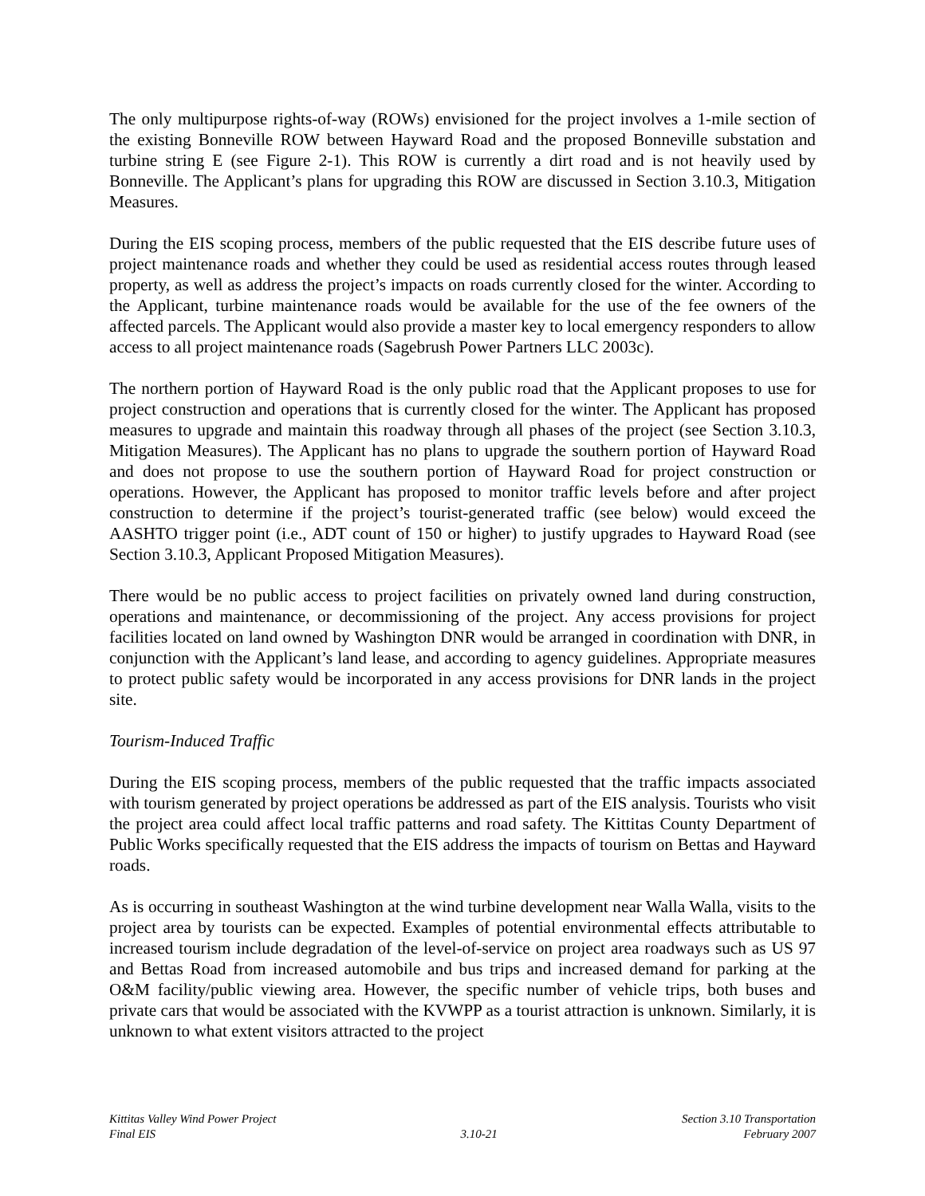The only multipurpose rights-of-way (ROWs) envisioned for the project involves a 1-mile section of the existing Bonneville ROW between Hayward Road and the proposed Bonneville substation and turbine string E (see Figure 2-1). This ROW is currently a dirt road and is not heavily used by Bonneville. The Applicant’s plans for upgrading this ROW are discussed in Section 3.10.3, Mitigation Measures.
During the EIS scoping process, members of the public requested that the EIS describe future uses of project maintenance roads and whether they could be used as residential access routes through leased property, as well as address the project’s impacts on roads currently closed for the winter. According to the Applicant, turbine maintenance roads would be available for the use of the fee owners of the affected parcels. The Applicant would also provide a master key to local emergency responders to allow access to all project maintenance roads (Sagebrush Power Partners LLC 2003c).
The northern portion of Hayward Road is the only public road that the Applicant proposes to use for project construction and operations that is currently closed for the winter. The Applicant has proposed measures to upgrade and maintain this roadway through all phases of the project (see Section 3.10.3, Mitigation Measures). The Applicant has no plans to upgrade the southern portion of Hayward Road and does not propose to use the southern portion of Hayward Road for project construction or operations. However, the Applicant has proposed to monitor traffic levels before and after project construction to determine if the project’s tourist-generated traffic (see below) would exceed the AASHTO trigger point (i.e., ADT count of 150 or higher) to justify upgrades to Hayward Road (see Section 3.10.3, Applicant Proposed Mitigation Measures).
There would be no public access to project facilities on privately owned land during construction, operations and maintenance, or decommissioning of the project. Any access provisions for project facilities located on land owned by Washington DNR would be arranged in coordination with DNR, in conjunction with the Applicant’s land lease, and according to agency guidelines. Appropriate measures to protect public safety would be incorporated in any access provisions for DNR lands in the project site.
Tourism-Induced Traffic
During the EIS scoping process, members of the public requested that the traffic impacts associated with tourism generated by project operations be addressed as part of the EIS analysis. Tourists who visit the project area could affect local traffic patterns and road safety. The Kittitas County Department of Public Works specifically requested that the EIS address the impacts of tourism on Bettas and Hayward roads.
As is occurring in southeast Washington at the wind turbine development near Walla Walla, visits to the project area by tourists can be expected. Examples of potential environmental effects attributable to increased tourism include degradation of the level-of-service on project area roadways such as US 97 and Bettas Road from increased automobile and bus trips and increased demand for parking at the O&M facility/public viewing area. However, the specific number of vehicle trips, both buses and private cars that would be associated with the KVWPP as a tourist attraction is unknown. Similarly, it is unknown to what extent visitors attracted to the project
Kittitas Valley Wind Power Project
Final EIS
3.10-21 Section 3.10 Transportation
February 2007